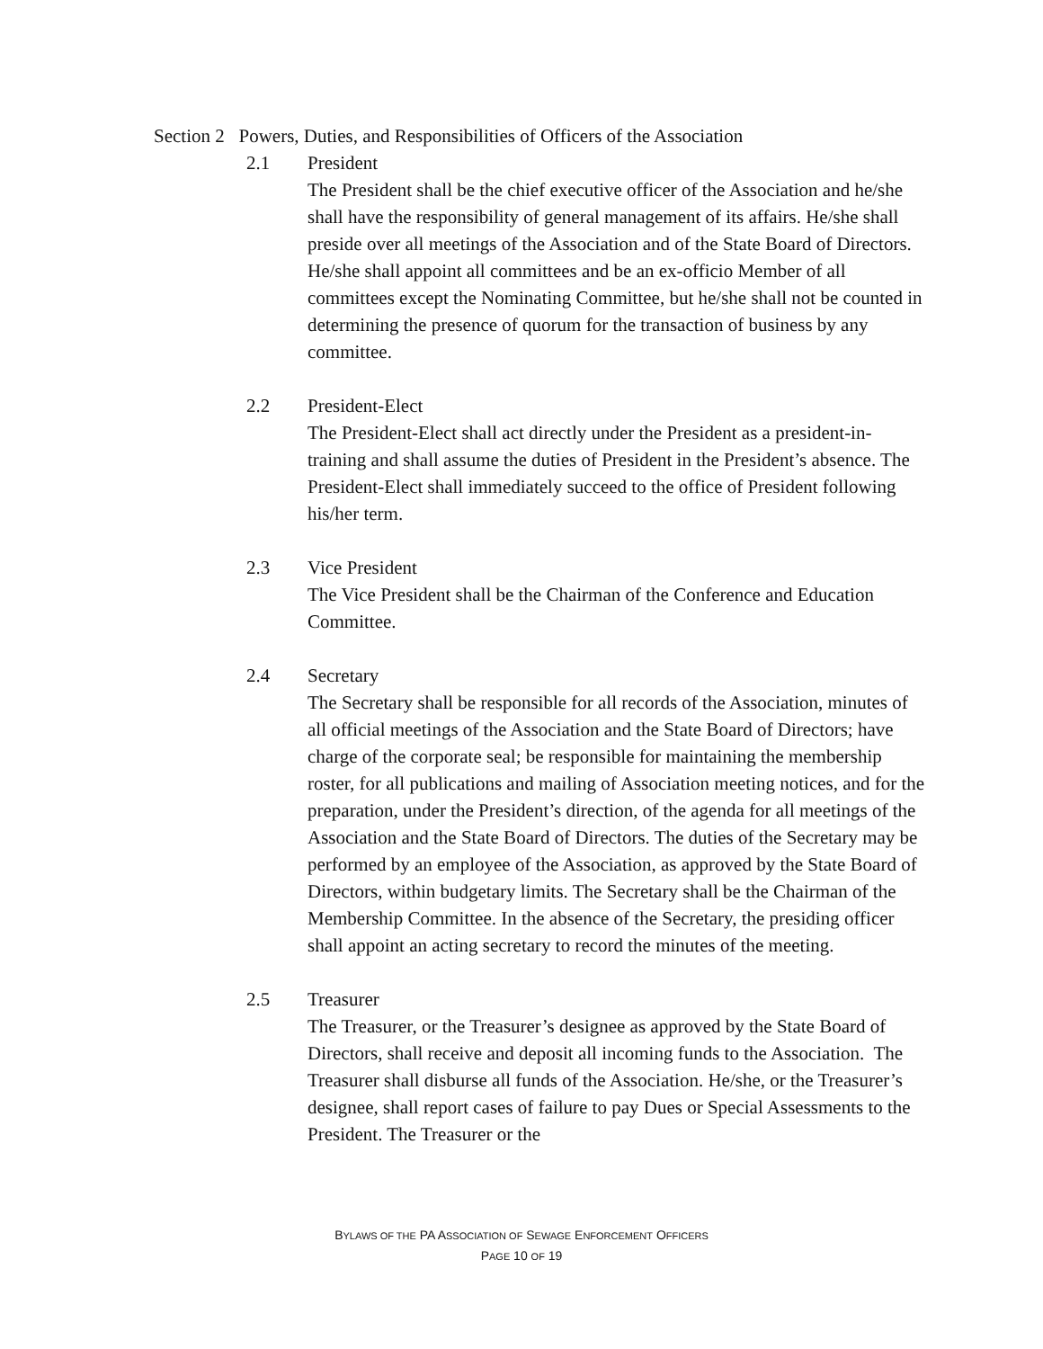Section 2 Powers, Duties, and Responsibilities of Officers of the Association
2.1 President
The President shall be the chief executive officer of the Association and he/she shall have the responsibility of general management of its affairs. He/she shall preside over all meetings of the Association and of the State Board of Directors. He/she shall appoint all committees and be an ex-officio Member of all committees except the Nominating Committee, but he/she shall not be counted in determining the presence of quorum for the transaction of business by any committee.
2.2 President-Elect
The President-Elect shall act directly under the President as a president-in-training and shall assume the duties of President in the President’s absence. The President-Elect shall immediately succeed to the office of President following his/her term.
2.3 Vice President
The Vice President shall be the Chairman of the Conference and Education Committee.
2.4 Secretary
The Secretary shall be responsible for all records of the Association, minutes of all official meetings of the Association and the State Board of Directors; have charge of the corporate seal; be responsible for maintaining the membership roster, for all publications and mailing of Association meeting notices, and for the preparation, under the President’s direction, of the agenda for all meetings of the Association and the State Board of Directors. The duties of the Secretary may be performed by an employee of the Association, as approved by the State Board of Directors, within budgetary limits. The Secretary shall be the Chairman of the Membership Committee. In the absence of the Secretary, the presiding officer shall appoint an acting secretary to record the minutes of the meeting.
2.5 Treasurer
The Treasurer, or the Treasurer’s designee as approved by the State Board of Directors, shall receive and deposit all incoming funds to the Association. The Treasurer shall disburse all funds of the Association. He/she, or the Treasurer’s designee, shall report cases of failure to pay Dues or Special Assessments to the President. The Treasurer or the
BYLAWS OF THE PA ASSOCIATION OF SEWAGE ENFORCEMENT OFFICERS
PAGE 10 OF 19